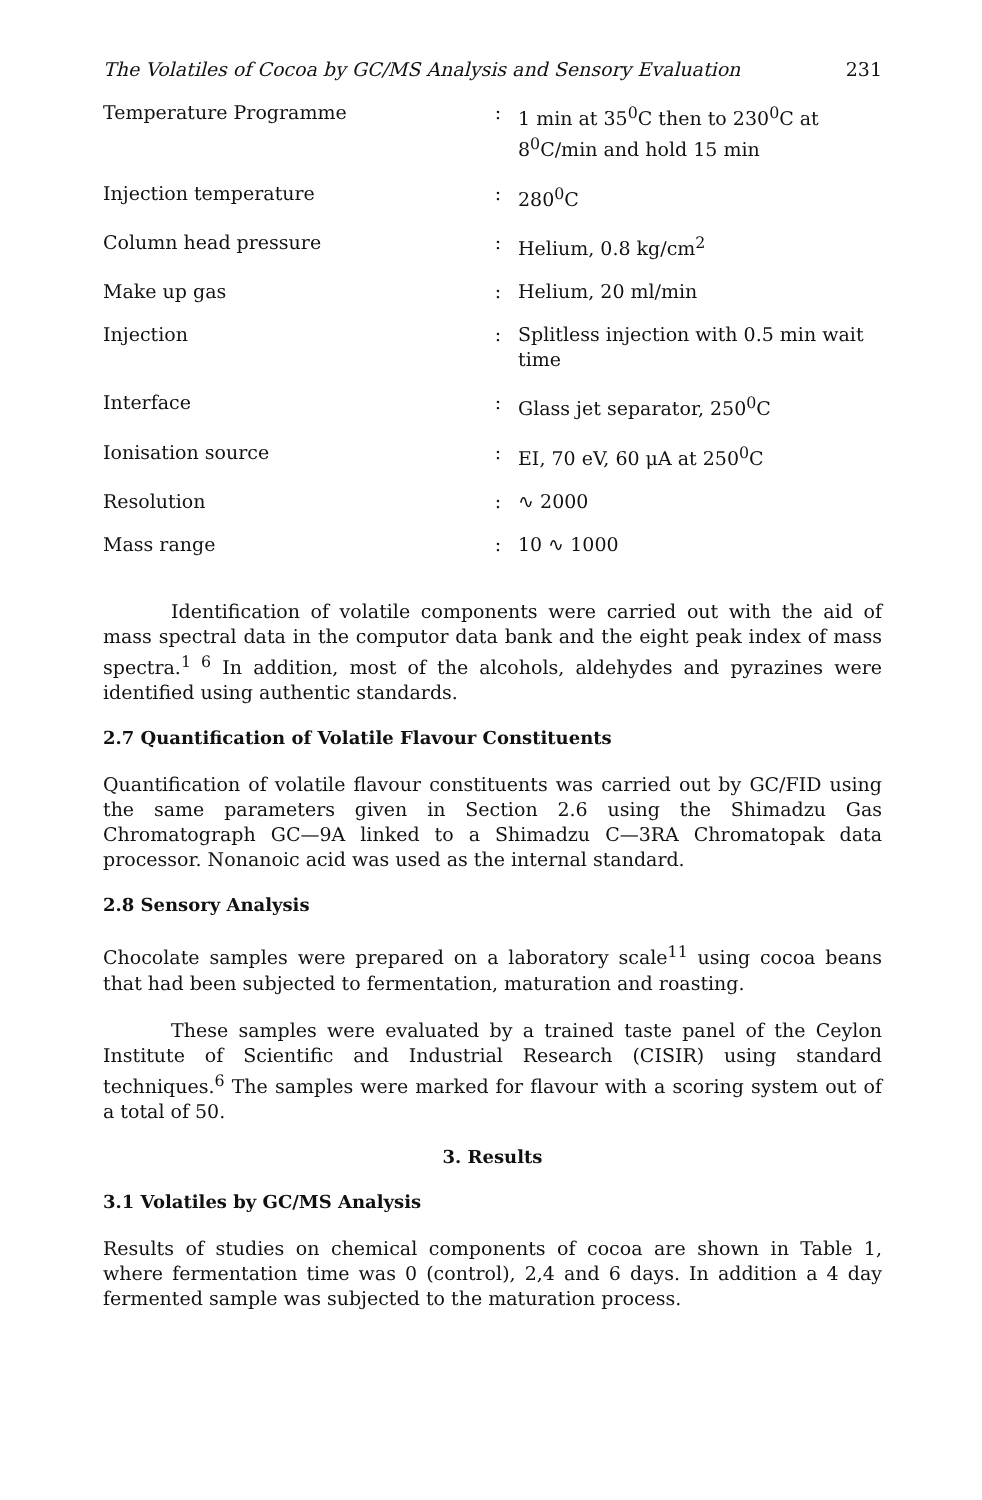The Volatiles of Cocoa by GC/MS Analysis and Sensory Evaluation 231
| Temperature Programme | : | 1 min at 35<sup>0</sup>C then to 230<sup>0</sup>C at 8<sup>0</sup>C/min and hold 15 min |
| Injection temperature | : | 280<sup>0</sup>C |
| Column head pressure | : | Helium, 0.8 kg/cm<sup>2</sup> |
| Make up gas | : | Helium, 20 ml/min |
| Injection | : | Splitless injection with 0.5 min wait time |
| Interface | : | Glass jet separator, 250<sup>0</sup>C |
| Ionisation source | : | EI, 70 eV, 60 μA at 250<sup>0</sup>C |
| Resolution | : | ∿ 2000 |
| Mass range | : | 10 ∿ 1000 |
Identification of volatile components were carried out with the aid of mass spectral data in the computor data bank and the eight peak index of mass spectra.<sup>1 6</sup> In addition, most of the alcohols, aldehydes and pyrazines were identified using authentic standards.
2.7 Quantification of Volatile Flavour Constituents
Quantification of volatile flavour constituents was carried out by GC/FID using the same parameters given in Section 2.6 using the Shimadzu Gas Chromatograph GC—9A linked to a Shimadzu C—3RA Chromatopak data processor. Nonanoic acid was used as the internal standard.
2.8 Sensory Analysis
Chocolate samples were prepared on a laboratory scale<sup>11</sup> using cocoa beans that had been subjected to fermentation, maturation and roasting.
These samples were evaluated by a trained taste panel of the Ceylon Institute of Scientific and Industrial Research (CISIR) using standard techniques.<sup>6</sup> The samples were marked for flavour with a scoring system out of a total of 50.
3. Results
3.1 Volatiles by GC/MS Analysis
Results of studies on chemical components of cocoa are shown in Table 1, where fermentation time was 0 (control), 2,4 and 6 days. In addition a 4 day fermented sample was subjected to the maturation process.